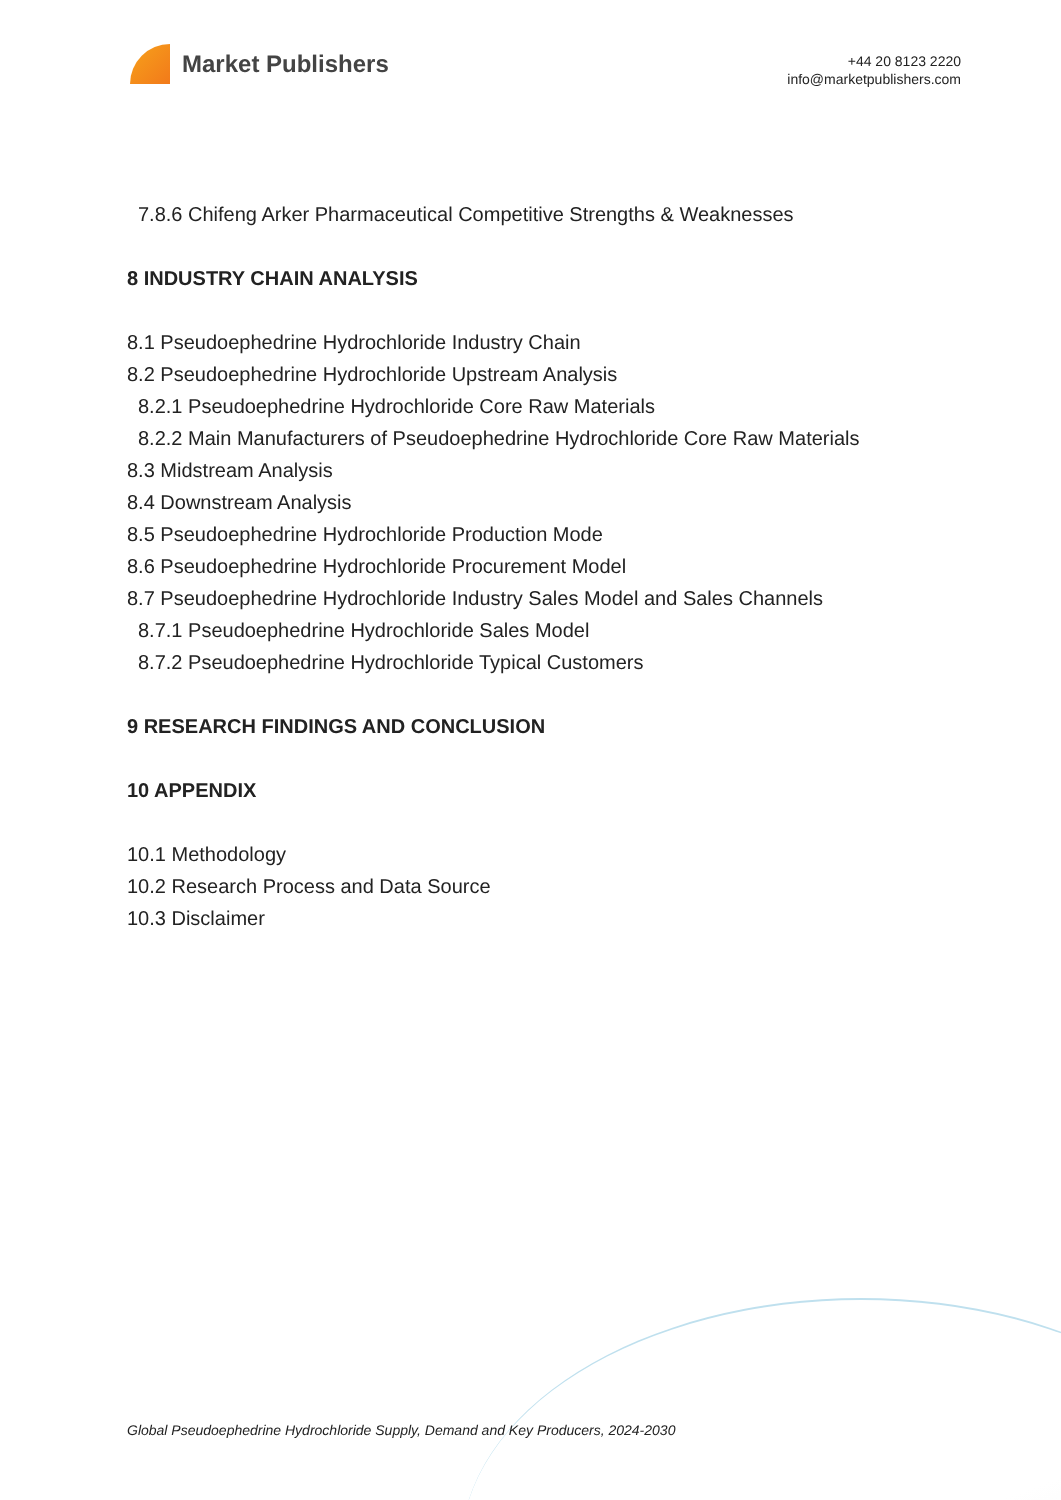Market Publishers
+44 20 8123 2220
info@marketpublishers.com
7.8.6 Chifeng Arker Pharmaceutical Competitive Strengths & Weaknesses
8 INDUSTRY CHAIN ANALYSIS
8.1 Pseudoephedrine Hydrochloride Industry Chain
8.2 Pseudoephedrine Hydrochloride Upstream Analysis
8.2.1 Pseudoephedrine Hydrochloride Core Raw Materials
8.2.2 Main Manufacturers of Pseudoephedrine Hydrochloride Core Raw Materials
8.3 Midstream Analysis
8.4 Downstream Analysis
8.5 Pseudoephedrine Hydrochloride Production Mode
8.6 Pseudoephedrine Hydrochloride Procurement Model
8.7 Pseudoephedrine Hydrochloride Industry Sales Model and Sales Channels
8.7.1 Pseudoephedrine Hydrochloride Sales Model
8.7.2 Pseudoephedrine Hydrochloride Typical Customers
9 RESEARCH FINDINGS AND CONCLUSION
10 APPENDIX
10.1 Methodology
10.2 Research Process and Data Source
10.3 Disclaimer
Global Pseudoephedrine Hydrochloride Supply, Demand and Key Producers, 2024-2030